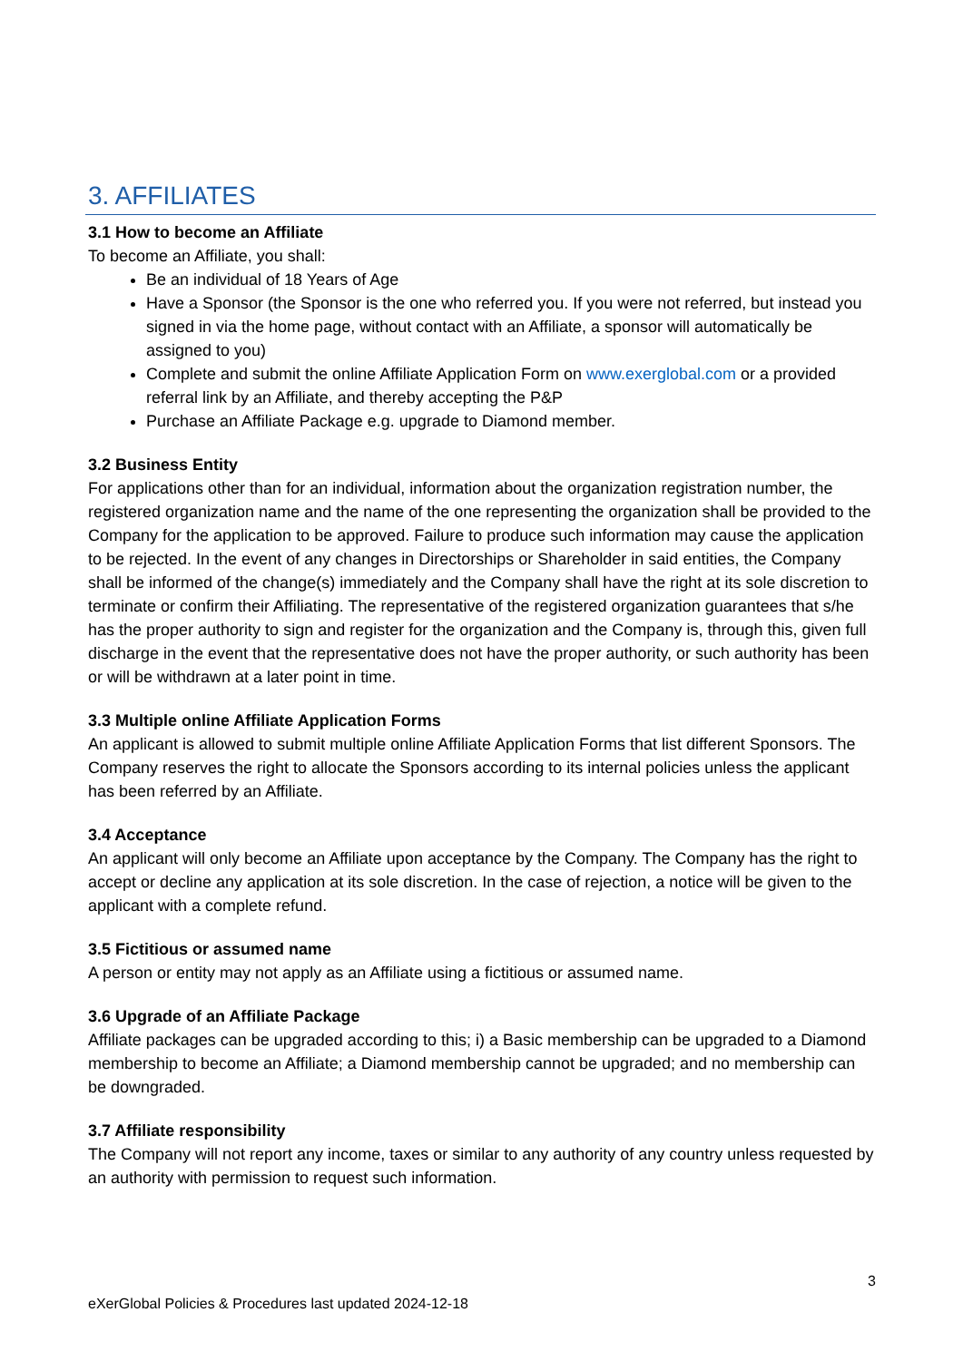3. AFFILIATES
3.1 How to become an Affiliate
To become an Affiliate, you shall:
Be an individual of 18 Years of Age
Have a Sponsor (the Sponsor is the one who referred you. If you were not referred, but instead you signed in via the home page, without contact with an Affiliate, a sponsor will automatically be assigned to you)
Complete and submit the online Affiliate Application Form on www.exerglobal.com or a provided referral link by an Affiliate, and thereby accepting the P&P
Purchase an Affiliate Package e.g. upgrade to Diamond member.
3.2 Business Entity
For applications other than for an individual, information about the organization registration number, the registered organization name and the name of the one representing the organization shall be provided to the Company for the application to be approved. Failure to produce such information may cause the application to be rejected. In the event of any changes in Directorships or Shareholder in said entities, the Company shall be informed of the change(s) immediately and the Company shall have the right at its sole discretion to terminate or confirm their Affiliating. The representative of the registered organization guarantees that s/he has the proper authority to sign and register for the organization and the Company is, through this, given full discharge in the event that the representative does not have the proper authority, or such authority has been or will be withdrawn at a later point in time.
3.3 Multiple online Affiliate Application Forms
An applicant is allowed to submit multiple online Affiliate Application Forms that list different Sponsors. The Company reserves the right to allocate the Sponsors according to its internal policies unless the applicant has been referred by an Affiliate.
3.4 Acceptance
An applicant will only become an Affiliate upon acceptance by the Company. The Company has the right to accept or decline any application at its sole discretion. In the case of rejection, a notice will be given to the applicant with a complete refund.
3.5 Fictitious or assumed name
A person or entity may not apply as an Affiliate using a fictitious or assumed name.
3.6 Upgrade of an Affiliate Package
Affiliate packages can be upgraded according to this; i) a Basic membership can be upgraded to a Diamond membership to become an Affiliate; a Diamond membership cannot be upgraded; and no membership can be downgraded.
3.7 Affiliate responsibility
The Company will not report any income, taxes or similar to any authority of any country unless requested by an authority with permission to request such information.
3
eXerGlobal Policies & Procedures last updated 2024-12-18